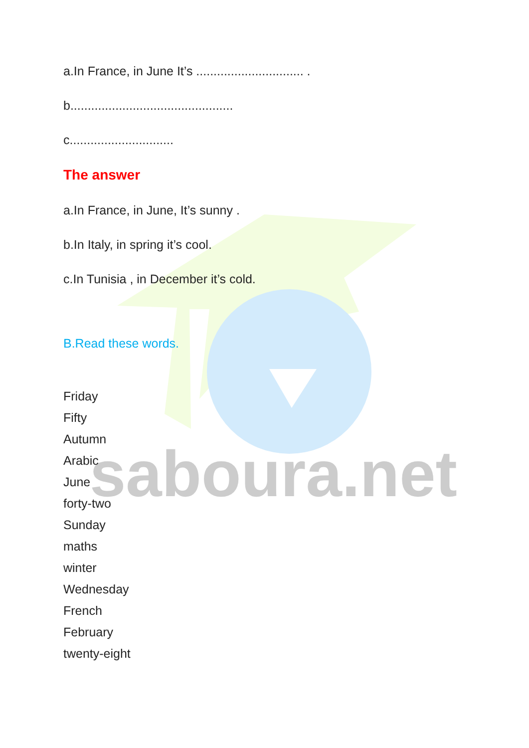saboura.net
a.In France, in June It’s ............................... .
b...............................................
c..............................
The answer
a.In France, in June, It’s sunny .
b.In Italy, in spring it’s cool.
c.In Tunisia , in December it’s cold.
B.Read these words.
Friday
Fifty
Autumn
Arabic
June
forty-two
Sunday
maths
winter
Wednesday
French
February
twenty-eight